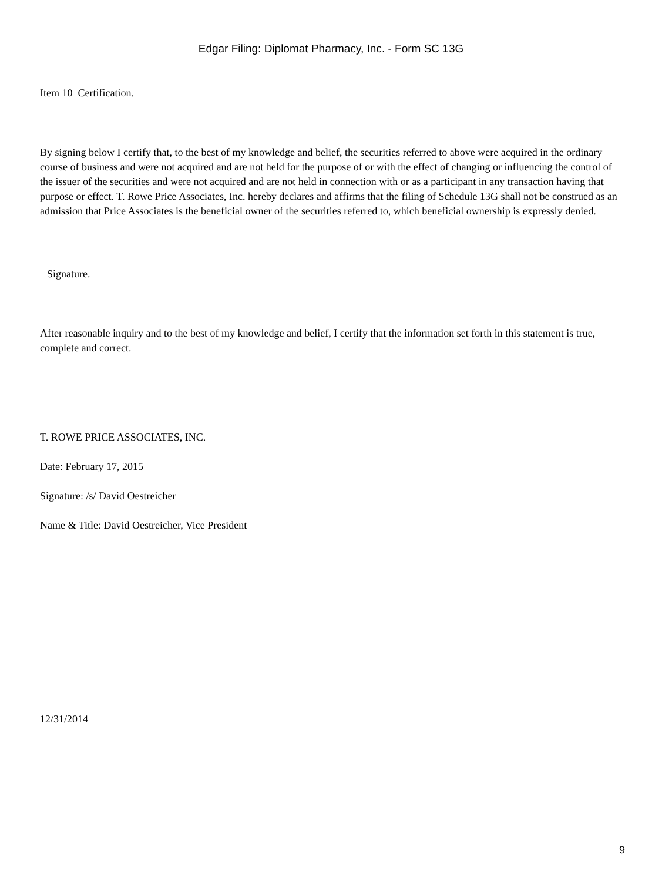Edgar Filing: Diplomat Pharmacy, Inc. - Form SC 13G
Item 10 Certification.
By signing below I certify that, to the best of my knowledge and belief, the securities referred to above were acquired in the ordinary course of business and were not acquired and are not held for the purpose of or with the effect of changing or influencing the control of the issuer of the securities and were not acquired and are not held in connection with or as a participant in any transaction having that purpose or effect. T. Rowe Price Associates, Inc. hereby declares and affirms that the filing of Schedule 13G shall not be construed as an admission that Price Associates is the beneficial owner of the securities referred to, which beneficial ownership is expressly denied.
Signature.
After reasonable inquiry and to the best of my knowledge and belief, I certify that the information set forth in this statement is true, complete and correct.
T. ROWE PRICE ASSOCIATES, INC.
Date: February 17, 2015
Signature: /s/ David Oestreicher
Name & Title: David Oestreicher, Vice President
12/31/2014
9